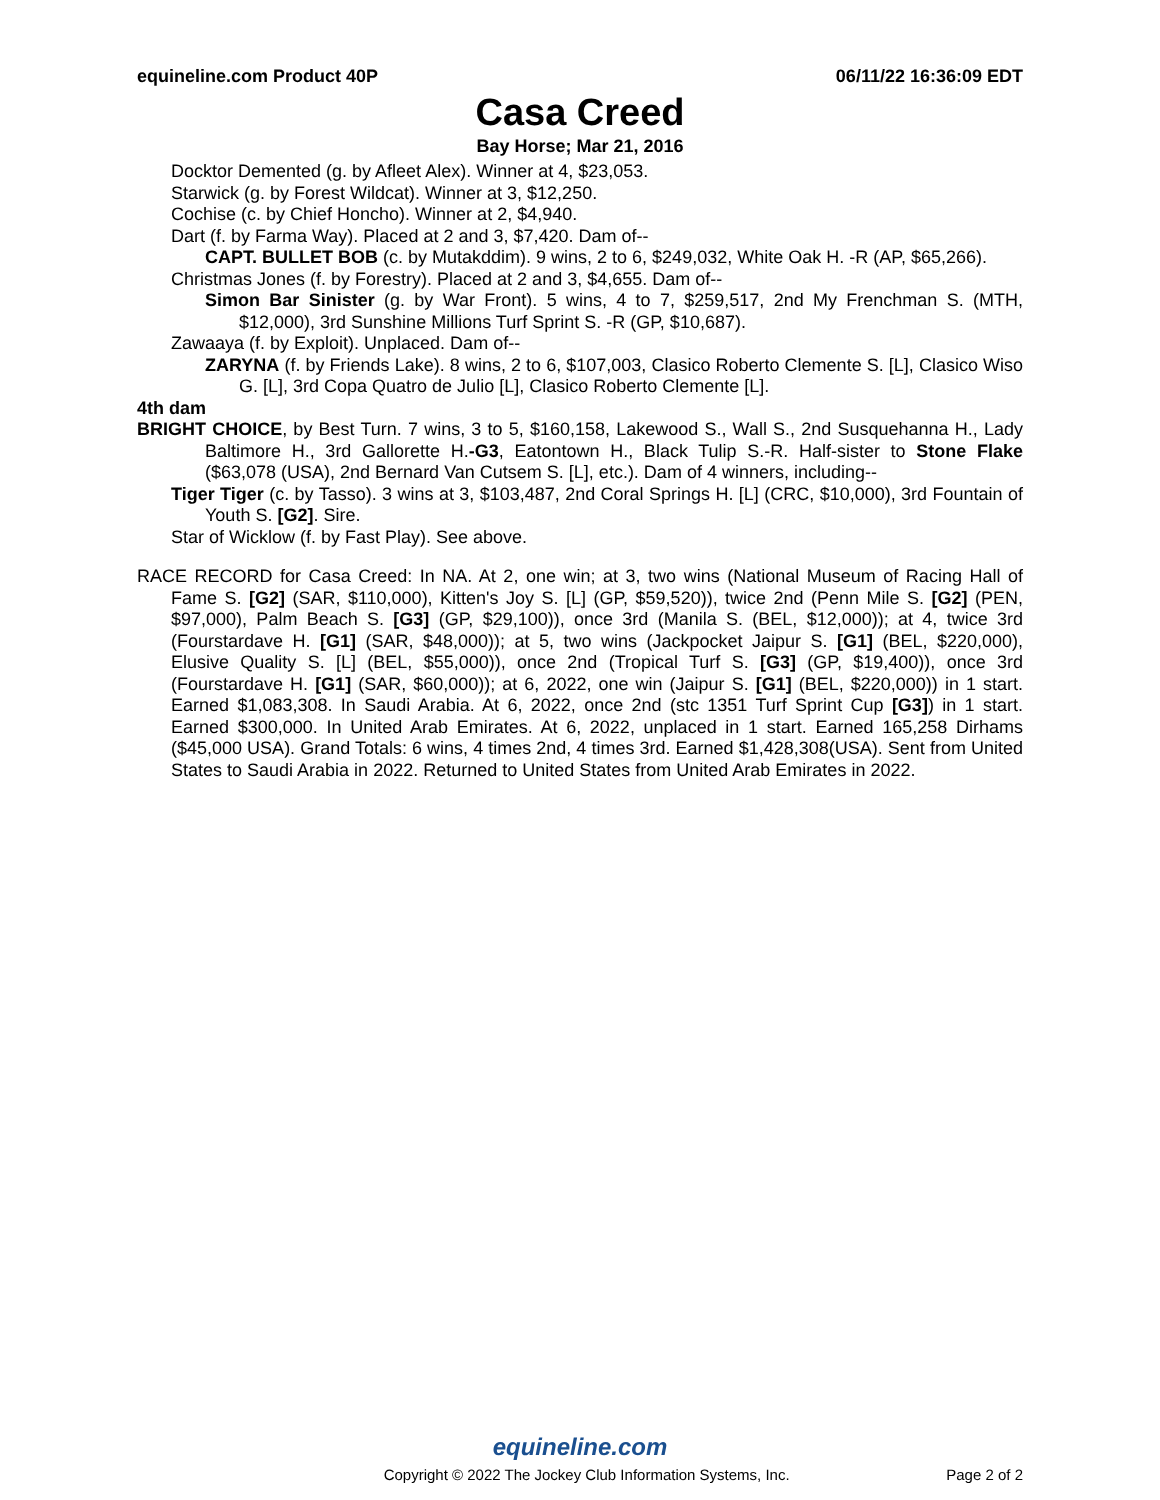equineline.com Product 40P 06/11/22 16:36:09 EDT
Casa Creed
Bay Horse; Mar 21, 2016
Docktor Demented (g. by Afleet Alex). Winner at 4, $23,053.
Starwick (g. by Forest Wildcat). Winner at 3, $12,250.
Cochise (c. by Chief Honcho). Winner at 2, $4,940.
Dart (f. by Farma Way). Placed at 2 and 3, $7,420. Dam of--
CAPT. BULLET BOB (c. by Mutakddim). 9 wins, 2 to 6, $249,032, White Oak H. -R (AP, $65,266).
Christmas Jones (f. by Forestry). Placed at 2 and 3, $4,655. Dam of--
Simon Bar Sinister (g. by War Front). 5 wins, 4 to 7, $259,517, 2nd My Frenchman S. (MTH, $12,000), 3rd Sunshine Millions Turf Sprint S. -R (GP, $10,687).
Zawaaya (f. by Exploit). Unplaced. Dam of--
ZARYNA (f. by Friends Lake). 8 wins, 2 to 6, $107,003, Clasico Roberto Clemente S. [L], Clasico Wiso G. [L], 3rd Copa Quatro de Julio [L], Clasico Roberto Clemente [L].
4th dam
BRIGHT CHOICE, by Best Turn. 7 wins, 3 to 5, $160,158, Lakewood S., Wall S., 2nd Susquehanna H., Lady Baltimore H., 3rd Gallorette H.-G3, Eatontown H., Black Tulip S.-R. Half-sister to Stone Flake ($63,078 (USA), 2nd Bernard Van Cutsem S. [L], etc.). Dam of 4 winners, including--
Tiger Tiger (c. by Tasso). 3 wins at 3, $103,487, 2nd Coral Springs H. [L] (CRC, $10,000), 3rd Fountain of Youth S. [G2]. Sire.
Star of Wicklow (f. by Fast Play). See above.
RACE RECORD for Casa Creed: In NA. At 2, one win; at 3, two wins (National Museum of Racing Hall of Fame S. [G2] (SAR, $110,000), Kitten's Joy S. [L] (GP, $59,520)), twice 2nd (Penn Mile S. [G2] (PEN, $97,000), Palm Beach S. [G3] (GP, $29,100)), once 3rd (Manila S. (BEL, $12,000)); at 4, twice 3rd (Fourstardave H. [G1] (SAR, $48,000)); at 5, two wins (Jackpocket Jaipur S. [G1] (BEL, $220,000), Elusive Quality S. [L] (BEL, $55,000)), once 2nd (Tropical Turf S. [G3] (GP, $19,400)), once 3rd (Fourstardave H. [G1] (SAR, $60,000)); at 6, 2022, one win (Jaipur S. [G1] (BEL, $220,000)) in 1 start. Earned $1,083,308. In Saudi Arabia. At 6, 2022, once 2nd (stc 1351 Turf Sprint Cup [G3]) in 1 start. Earned $300,000. In United Arab Emirates. At 6, 2022, unplaced in 1 start. Earned 165,258 Dirhams ($45,000 USA). Grand Totals: 6 wins, 4 times 2nd, 4 times 3rd. Earned $1,428,308(USA). Sent from United States to Saudi Arabia in 2022. Returned to United States from United Arab Emirates in 2022.
equineline.com
Copyright © 2022 The Jockey Club Information Systems, Inc. Page 2 of 2